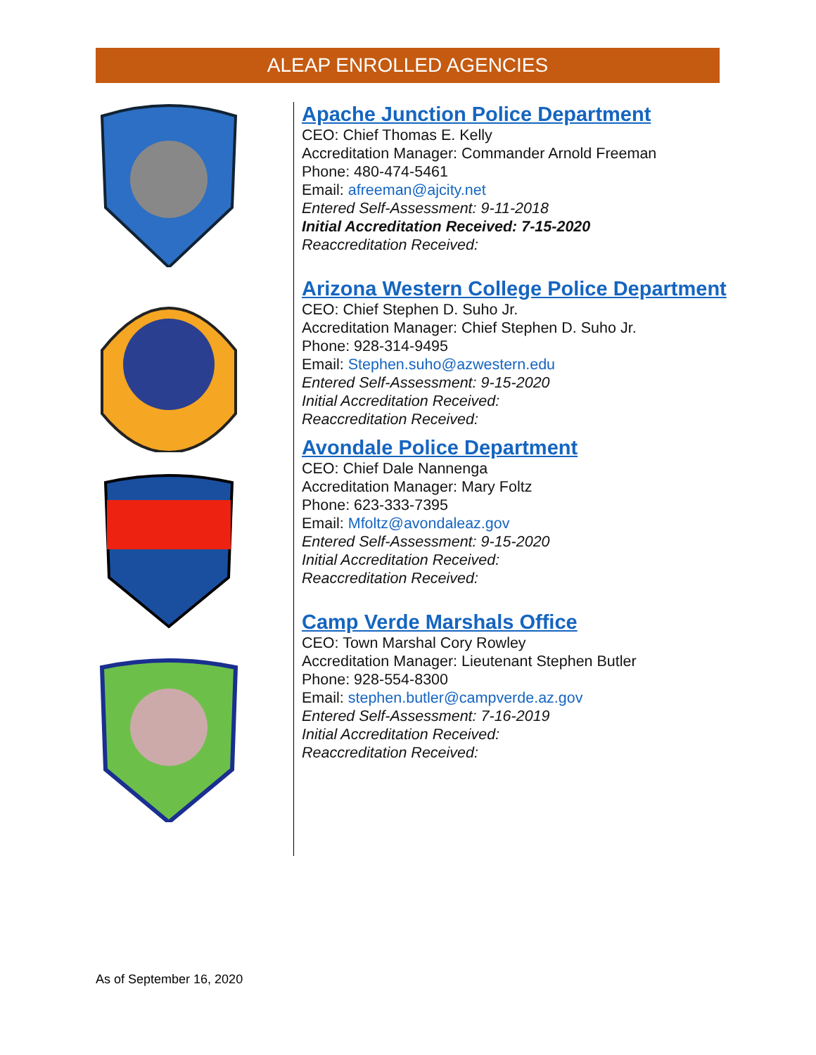ALEAP ENROLLED AGENCIES
Apache Junction Police Department
CEO: Chief Thomas E. Kelly
Accreditation Manager: Commander Arnold Freeman
Phone: 480-474-5461
Email: afreeman@ajcity.net
Entered Self-Assessment: 9-11-2018
Initial Accreditation Received: 7-15-2020
Reaccreditation Received:
Arizona Western College Police Department
CEO: Chief Stephen D. Suho Jr.
Accreditation Manager: Chief Stephen D. Suho Jr.
Phone: 928-314-9495
Email: Stephen.suho@azwestern.edu
Entered Self-Assessment: 9-15-2020
Initial Accreditation Received:
Reaccreditation Received:
Avondale Police Department
CEO: Chief Dale Nannenga
Accreditation Manager: Mary Foltz
Phone: 623-333-7395
Email: Mfoltz@avondaleaz.gov
Entered Self-Assessment: 9-15-2020
Initial Accreditation Received:
Reaccreditation Received:
Camp Verde Marshals Office
CEO: Town Marshal Cory Rowley
Accreditation Manager: Lieutenant Stephen Butler
Phone: 928-554-8300
Email: stephen.butler@campverde.az.gov
Entered Self-Assessment: 7-16-2019
Initial Accreditation Received:
Reaccreditation Received:
As of September 16, 2020